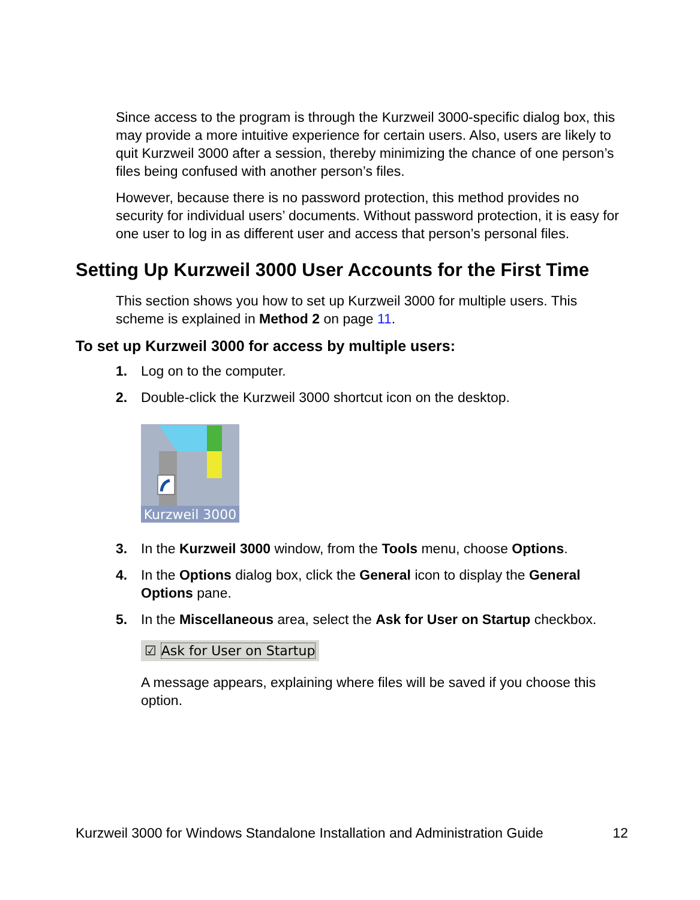Since access to the program is through the Kurzweil 3000-specific dialog box, this may provide a more intuitive experience for certain users. Also, users are likely to quit Kurzweil 3000 after a session, thereby minimizing the chance of one person’s files being confused with another person’s files.
However, because there is no password protection, this method provides no security for individual users’ documents. Without password protection, it is easy for one user to log in as different user and access that person’s personal files.
Setting Up Kurzweil 3000 User Accounts for the First Time
This section shows you how to set up Kurzweil 3000 for multiple users. This scheme is explained in Method 2 on page 11.
To set up Kurzweil 3000 for access by multiple users:
1. Log on to the computer.
2. Double-click the Kurzweil 3000 shortcut icon on the desktop.
Kurzweil 3000
3. In the Kurzweil 3000 window, from the Tools menu, choose Options.
4. In the Options dialog box, click the General icon to display the General Options pane.
5. In the Miscellaneous area, select the Ask for User on Startup checkbox.
☑ Ask for User on Startup
A message appears, explaining where files will be saved if you choose this option.
Kurzweil 3000 for Windows Standalone Installation and Administration Guide 12